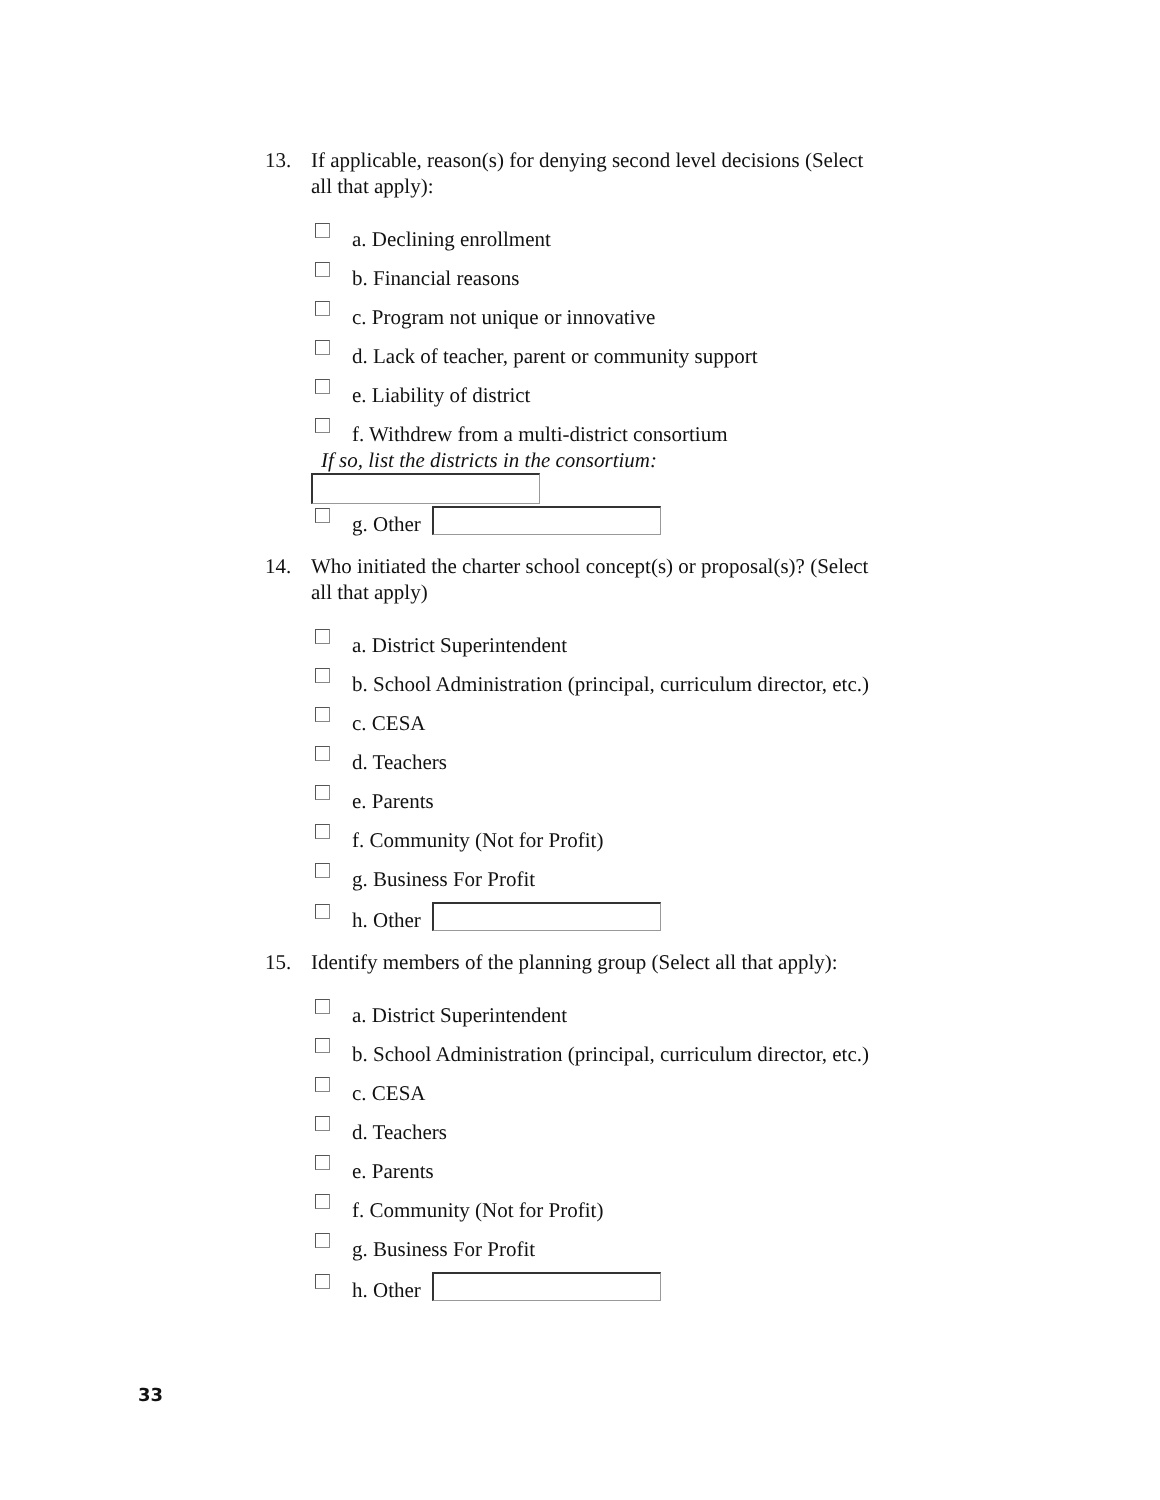13. If applicable, reason(s) for denying second level decisions (Select all that apply):
a. Declining enrollment
b. Financial reasons
c. Program not unique or innovative
d. Lack of teacher, parent or community support
e. Liability of district
f. Withdrew from a multi-district consortium
If so, list the districts in the consortium:
g. Other
14. Who initiated the charter school concept(s) or proposal(s)? (Select all that apply)
a. District Superintendent
b. School Administration (principal, curriculum director, etc.)
c. CESA
d. Teachers
e. Parents
f. Community (Not for Profit)
g. Business For Profit
h. Other
15. Identify members of the planning group (Select all that apply):
a. District Superintendent
b. School Administration (principal, curriculum director, etc.)
c. CESA
d. Teachers
e. Parents
f. Community (Not for Profit)
g. Business For Profit
h. Other
33